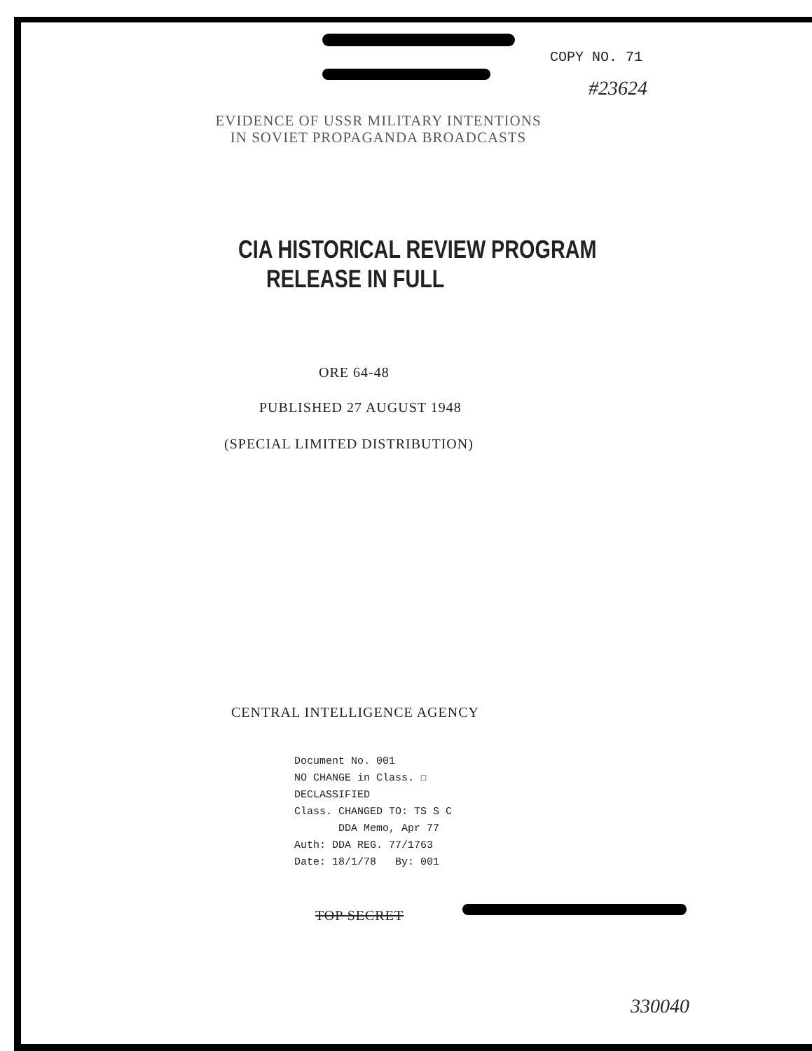COPY NO. 71
#23624
EVIDENCE OF USSR MILITARY INTENTIONS
IN SOVIET PROPAGANDA BROADCASTS
CIA HISTORICAL REVIEW PROGRAM
RELEASE IN FULL
ORE 64-48
PUBLISHED 27 AUGUST 1948
(SPECIAL LIMITED DISTRIBUTION)
CENTRAL INTELLIGENCE AGENCY
Document No. 001
NO CHANGE in Class. ☐
DECLASSIFIED
Class. CHANGED TO: TS S C
DDA Memo, Apr 77
Auth: DDA REG. 77/1763
Date: 18/1/78 By: 001
TOP SECRET
330040